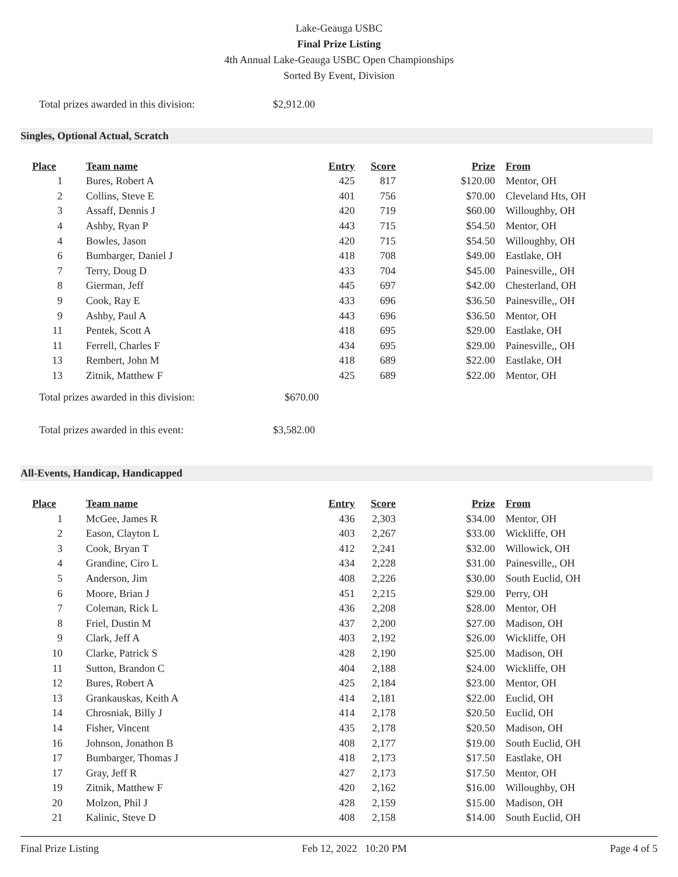Lake-Geauga USBC
Final Prize Listing
4th Annual Lake-Geauga USBC Open Championships
Sorted By Event, Division
Total prizes awarded in this division: $2,912.00
Singles, Optional Actual, Scratch
| Place | Team name | Entry | Score | Prize | From |
| --- | --- | --- | --- | --- | --- |
| 1 | Bures, Robert A | 425 | 817 | $120.00 | Mentor, OH |
| 2 | Collins, Steve E | 401 | 756 | $70.00 | Cleveland Hts, OH |
| 3 | Assaff, Dennis J | 420 | 719 | $60.00 | Willoughby, OH |
| 4 | Ashby, Ryan P | 443 | 715 | $54.50 | Mentor, OH |
| 4 | Bowles, Jason | 420 | 715 | $54.50 | Willoughby, OH |
| 6 | Bumbarger, Daniel J | 418 | 708 | $49.00 | Eastlake, OH |
| 7 | Terry, Doug D | 433 | 704 | $45.00 | Painesville,, OH |
| 8 | Gierman, Jeff | 445 | 697 | $42.00 | Chesterland, OH |
| 9 | Cook, Ray E | 433 | 696 | $36.50 | Painesville,, OH |
| 9 | Ashby, Paul A | 443 | 696 | $36.50 | Mentor, OH |
| 11 | Pentek, Scott A | 418 | 695 | $29.00 | Eastlake, OH |
| 11 | Ferrell, Charles F | 434 | 695 | $29.00 | Painesville,, OH |
| 13 | Rembert, John M | 418 | 689 | $22.00 | Eastlake, OH |
| 13 | Zitnik, Matthew F | 425 | 689 | $22.00 | Mentor, OH |
Total prizes awarded in this division: $670.00
Total prizes awarded in this event: $3,582.00
All-Events, Handicap, Handicapped
| Place | Team name | Entry | Score | Prize | From |
| --- | --- | --- | --- | --- | --- |
| 1 | McGee, James R | 436 | 2,303 | $34.00 | Mentor, OH |
| 2 | Eason, Clayton L | 403 | 2,267 | $33.00 | Wickliffe, OH |
| 3 | Cook, Bryan T | 412 | 2,241 | $32.00 | Willowick, OH |
| 4 | Grandine, Ciro L | 434 | 2,228 | $31.00 | Painesville,, OH |
| 5 | Anderson, Jim | 408 | 2,226 | $30.00 | South Euclid, OH |
| 6 | Moore, Brian J | 451 | 2,215 | $29.00 | Perry, OH |
| 7 | Coleman, Rick L | 436 | 2,208 | $28.00 | Mentor, OH |
| 8 | Friel, Dustin M | 437 | 2,200 | $27.00 | Madison, OH |
| 9 | Clark, Jeff A | 403 | 2,192 | $26.00 | Wickliffe, OH |
| 10 | Clarke, Patrick S | 428 | 2,190 | $25.00 | Madison, OH |
| 11 | Sutton, Brandon C | 404 | 2,188 | $24.00 | Wickliffe, OH |
| 12 | Bures, Robert A | 425 | 2,184 | $23.00 | Mentor, OH |
| 13 | Grankauskas, Keith A | 414 | 2,181 | $22.00 | Euclid, OH |
| 14 | Chrosniak, Billy J | 414 | 2,178 | $20.50 | Euclid, OH |
| 14 | Fisher, Vincent | 435 | 2,178 | $20.50 | Madison, OH |
| 16 | Johnson, Jonathon B | 408 | 2,177 | $19.00 | South Euclid, OH |
| 17 | Bumbarger, Thomas J | 418 | 2,173 | $17.50 | Eastlake, OH |
| 17 | Gray, Jeff R | 427 | 2,173 | $17.50 | Mentor, OH |
| 19 | Zitnik, Matthew F | 420 | 2,162 | $16.00 | Willoughby, OH |
| 20 | Molzon, Phil J | 428 | 2,159 | $15.00 | Madison, OH |
| 21 | Kalinic, Steve D | 408 | 2,158 | $14.00 | South Euclid, OH |
Final Prize Listing Feb 12, 2022 10:20 PM Page 4 of 5